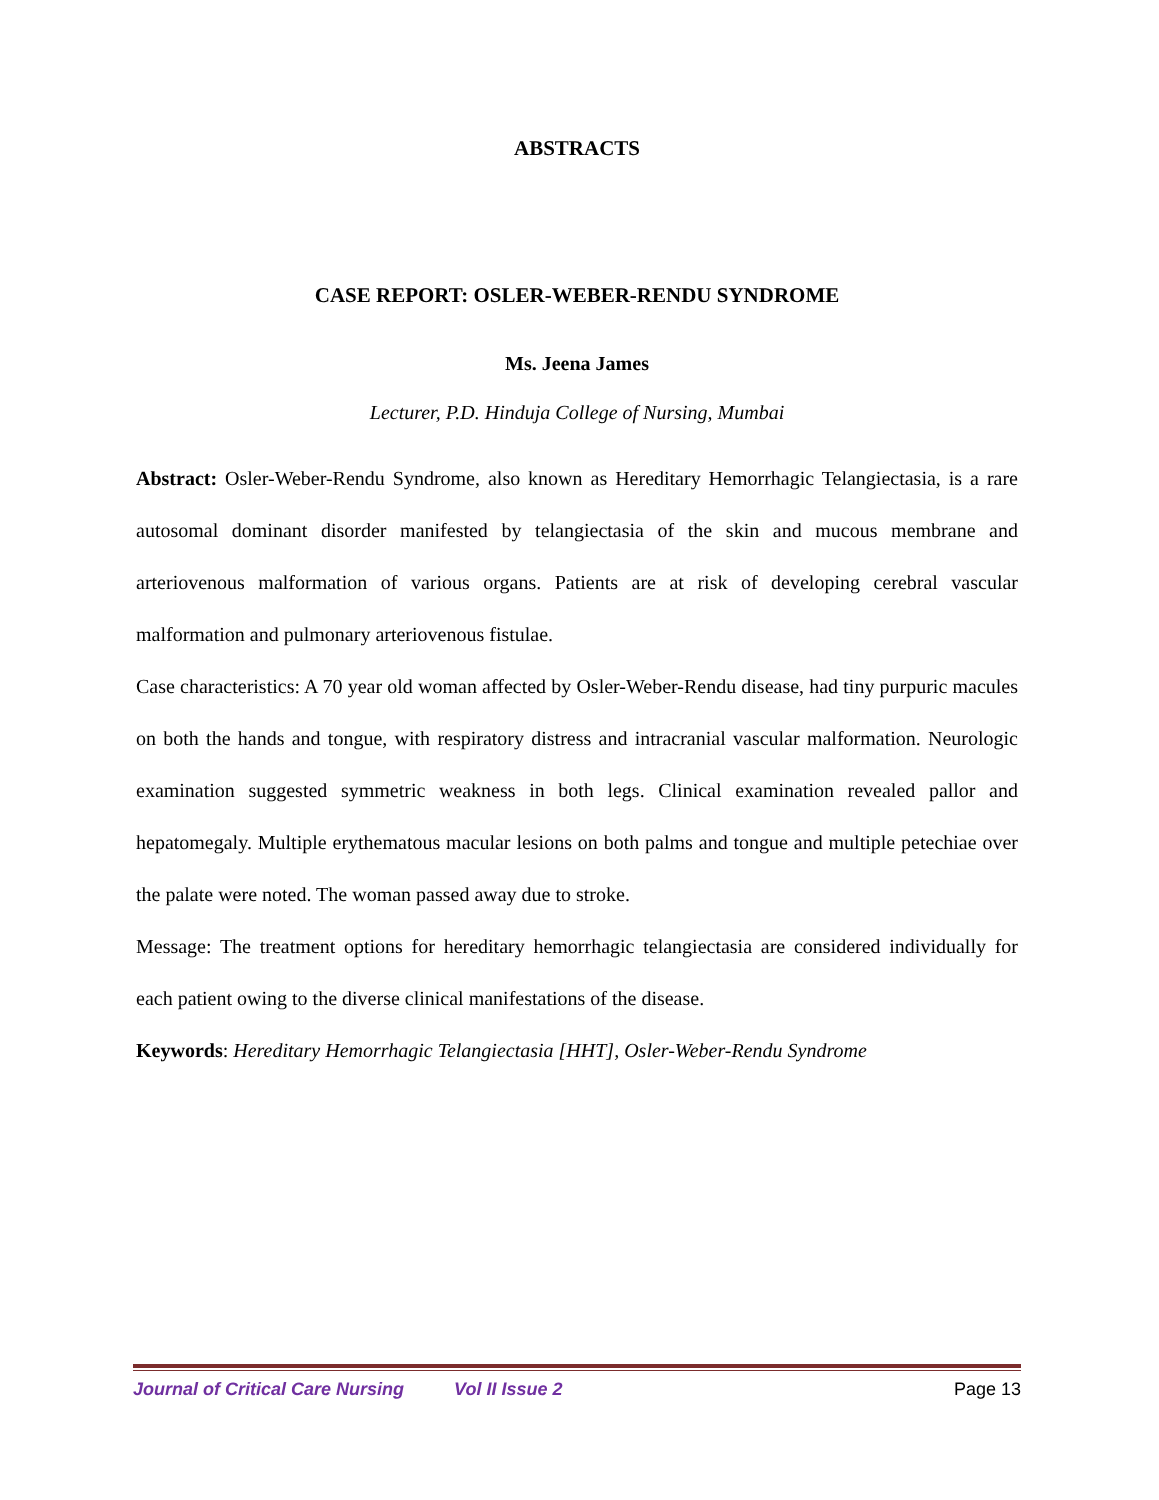ABSTRACTS
CASE REPORT: OSLER-WEBER-RENDU SYNDROME
Ms. Jeena James
Lecturer, P.D. Hinduja College of Nursing, Mumbai
Abstract: Osler-Weber-Rendu Syndrome, also known as Hereditary Hemorrhagic Telangiectasia, is a rare autosomal dominant disorder manifested by telangiectasia of the skin and mucous membrane and arteriovenous malformation of various organs. Patients are at risk of developing cerebral vascular malformation and pulmonary arteriovenous fistulae.
Case characteristics: A 70 year old woman affected by Osler-Weber-Rendu disease, had tiny purpuric macules on both the hands and tongue, with respiratory distress and intracranial vascular malformation. Neurologic examination suggested symmetric weakness in both legs. Clinical examination revealed pallor and hepatomegaly. Multiple erythematous macular lesions on both palms and tongue and multiple petechiae over the palate were noted. The woman passed away due to stroke.
Message: The treatment options for hereditary hemorrhagic telangiectasia are considered individually for each patient owing to the diverse clinical manifestations of the disease.
Keywords: Hereditary Hemorrhagic Telangiectasia [HHT], Osler-Weber-Rendu Syndrome
Journal of Critical Care Nursing Vol II Issue 2 Page 13